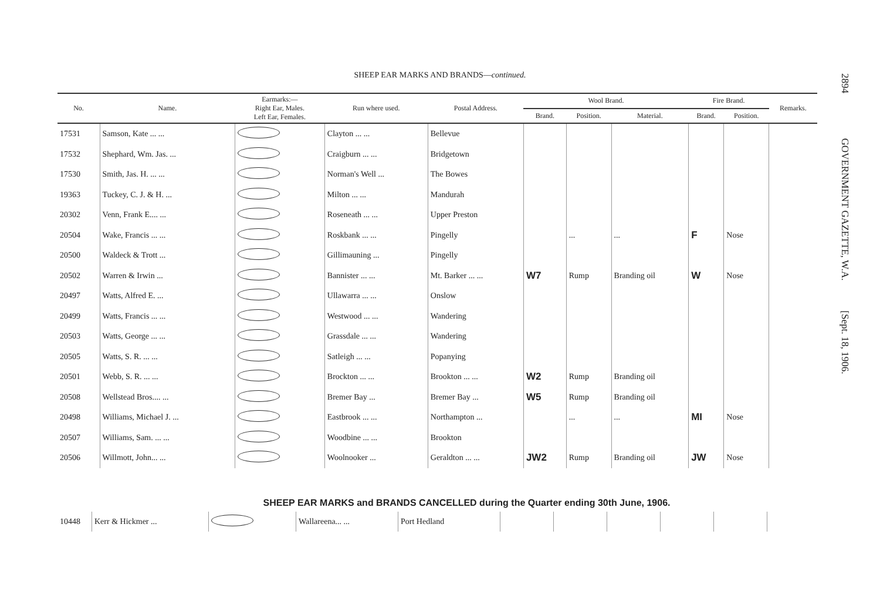SHEEP EAR MARKS AND BRANDS—continued.
2894 GOVERNMENT GAZETTE, W.A. [Sept. 18, 1906.
| No. | Name. | Earmarks:— Right Ear, Males. Left Ear, Females. | Run where used. | Postal Address. | Wool Brand. | | | Fire Brand. | | Remarks. |
| --- | --- | --- | --- | --- | --- | --- | --- | --- | --- | --- |
| | | | | | Brand. | Position. | Material. | Brand. | Position. | |
| 17531 | Samson, Kate ... ... | | Clayton ... ... | Bellevue | | | | | | |
| 17532 | Shephard, Wm. Jas. ... | | Craigburn ... ... | Bridgetown | | | | | | |
| 17530 | Smith, Jas. H. ... ... | | Norman's Well ... | The Bowes | | | | | | |
| 19363 | Tuckey, C. J. & H. ... | | Milton ... ... | Mandurah | | | | | | |
| 20302 | Venn, Frank E.... ... | | Roseneath ... ... | Upper Preston | | | | | | |
| 20504 | Wake, Francis ... ... | | Roskbank ... ... | Pingelly | | ... | ... | F | Nose | |
| 20500 | Waldeck & Trott ... | | Gillimauning ... | Pingelly | | | | | | |
| 20502 | Warren & Irwin ... | | Bannister ... ... | Mt. Barker ... ... | W7 | Rump | Branding oil | W | Nose | |
| 20497 | Watts, Alfred E. ... | | Ullawarra ... ... | Onslow | | | | | | |
| 20499 | Watts, Francis ... ... | | Westwood ... ... | Wandering | | | | | | |
| 20503 | Watts, George ... ... | | Grassdale ... ... | Wandering | | | | | | |
| 20505 | Watts, S. R. ... ... | | Satleigh ... ... | Popanying | | | | | | |
| 20501 | Webb, S. R. ... ... | | Brockton ... ... | Brookton ... ... | W2 | Rump | Branding oil | | | |
| 20508 | Wellstead Bros.... ... | | Bremer Bay ... | Bremer Bay ... | W5 | Rump | Branding oil | | | |
| 20498 | Williams, Michael J. ... | | Eastbrook ... ... | Northampton ... | | ... | ... | MI | Nose | |
| 20507 | Williams, Sam. ... ... | | Woodbine ... ... | Brookton | | | | | | |
| 20506 | Willmott, John... ... | | Woolnooker ... | Geraldton ... ... | JW2 | Rump | Branding oil | JW | Nose | |
SHEEP EAR MARKS and BRANDS CANCELLED during the Quarter ending 30th June, 1906.
| 10448 | Kerr & Hickmer ... | | Wallareena... ... | Port Hedland | | | | | | |